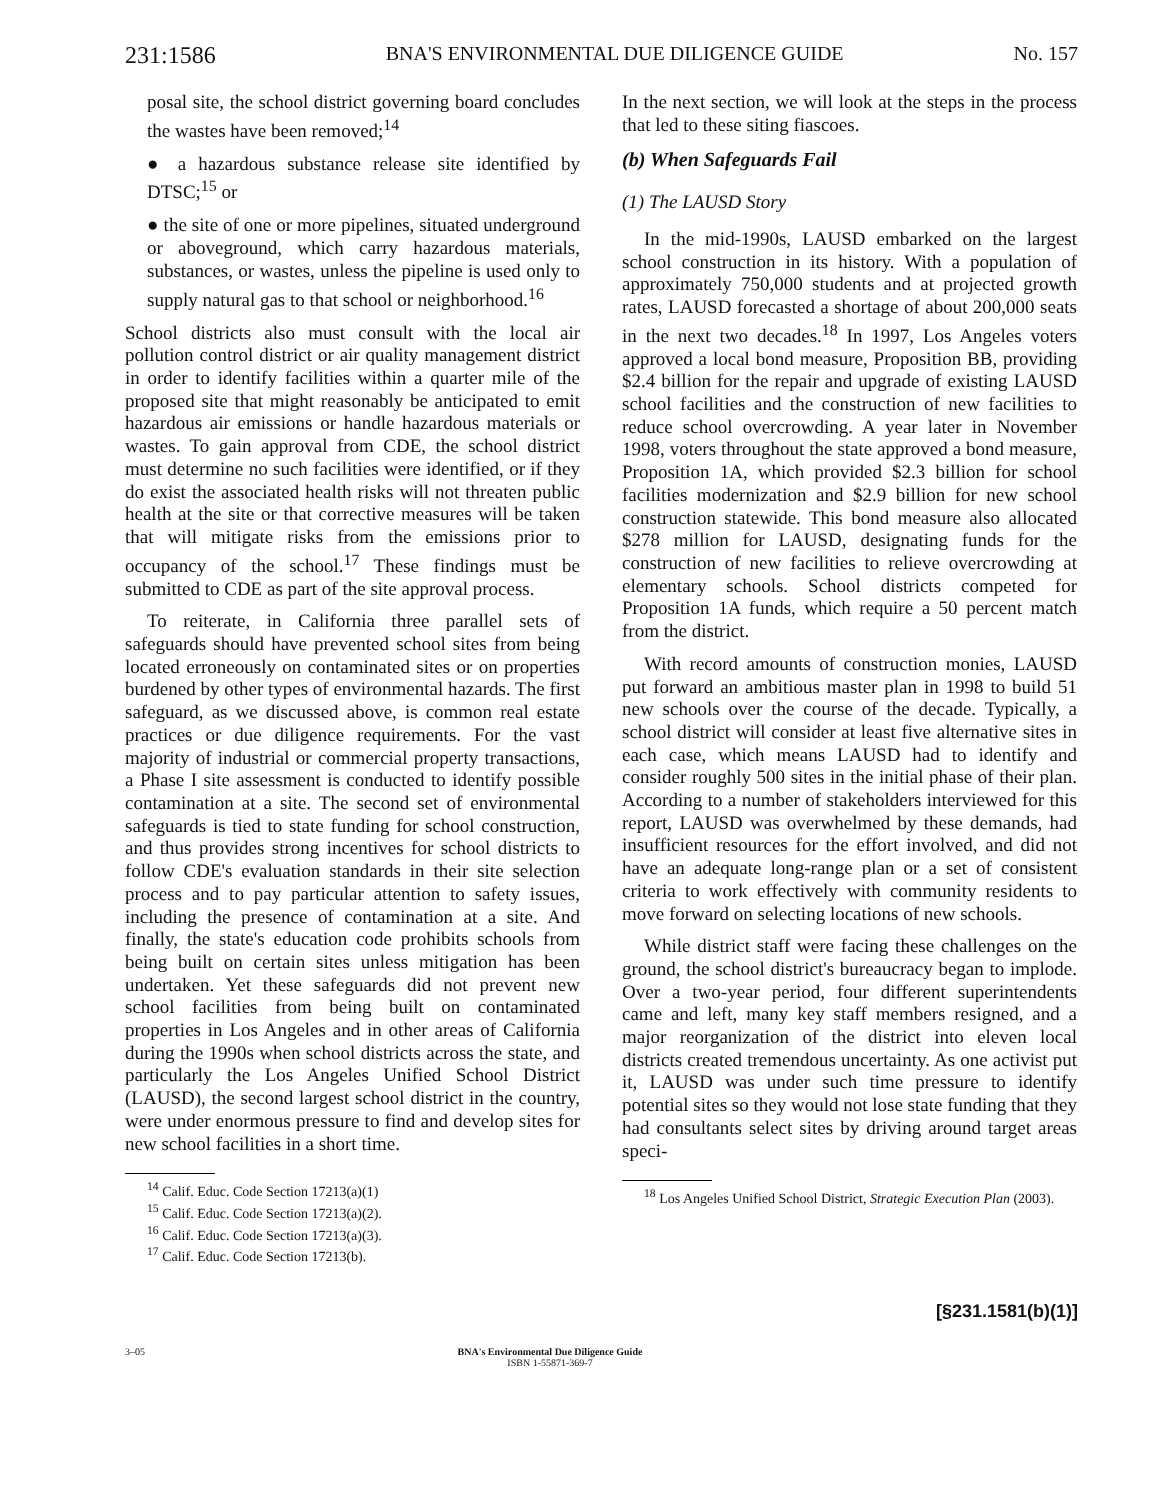231:1586 BNA'S ENVIRONMENTAL DUE DILIGENCE GUIDE No. 157
posal site, the school district governing board concludes the wastes have been removed;<sup>14</sup>
● a hazardous substance release site identified by DTSC;<sup>15</sup> or
● the site of one or more pipelines, situated underground or aboveground, which carry hazardous materials, substances, or wastes, unless the pipeline is used only to supply natural gas to that school or neighborhood.<sup>16</sup>
School districts also must consult with the local air pollution control district or air quality management district in order to identify facilities within a quarter mile of the proposed site that might reasonably be anticipated to emit hazardous air emissions or handle hazardous materials or wastes. To gain approval from CDE, the school district must determine no such facilities were identified, or if they do exist the associated health risks will not threaten public health at the site or that corrective measures will be taken that will mitigate risks from the emissions prior to occupancy of the school.<sup>17</sup> These findings must be submitted to CDE as part of the site approval process.
To reiterate, in California three parallel sets of safeguards should have prevented school sites from being located erroneously on contaminated sites or on properties burdened by other types of environmental hazards. The first safeguard, as we discussed above, is common real estate practices or due diligence requirements. For the vast majority of industrial or commercial property transactions, a Phase I site assessment is conducted to identify possible contamination at a site. The second set of environmental safeguards is tied to state funding for school construction, and thus provides strong incentives for school districts to follow CDE's evaluation standards in their site selection process and to pay particular attention to safety issues, including the presence of contamination at a site. And finally, the state's education code prohibits schools from being built on certain sites unless mitigation has been undertaken. Yet these safeguards did not prevent new school facilities from being built on contaminated properties in Los Angeles and in other areas of California during the 1990s when school districts across the state, and particularly the Los Angeles Unified School District (LAUSD), the second largest school district in the country, were under enormous pressure to find and develop sites for new school facilities in a short time.
<sup>14</sup> Calif. Educ. Code Section 17213(a)(1)
<sup>15</sup> Calif. Educ. Code Section 17213(a)(2).
<sup>16</sup> Calif. Educ. Code Section 17213(a)(3).
<sup>17</sup> Calif. Educ. Code Section 17213(b).
In the next section, we will look at the steps in the process that led to these siting fiascoes.
(b) When Safeguards Fail
(1) The LAUSD Story
In the mid-1990s, LAUSD embarked on the largest school construction in its history. With a population of approximately 750,000 students and at projected growth rates, LAUSD forecasted a shortage of about 200,000 seats in the next two decades.<sup>18</sup> In 1997, Los Angeles voters approved a local bond measure, Proposition BB, providing $2.4 billion for the repair and upgrade of existing LAUSD school facilities and the construction of new facilities to reduce school overcrowding. A year later in November 1998, voters throughout the state approved a bond measure, Proposition 1A, which provided $2.3 billion for school facilities modernization and $2.9 billion for new school construction statewide. This bond measure also allocated $278 million for LAUSD, designating funds for the construction of new facilities to relieve overcrowding at elementary schools. School districts competed for Proposition 1A funds, which require a 50 percent match from the district.
With record amounts of construction monies, LAUSD put forward an ambitious master plan in 1998 to build 51 new schools over the course of the decade. Typically, a school district will consider at least five alternative sites in each case, which means LAUSD had to identify and consider roughly 500 sites in the initial phase of their plan. According to a number of stakeholders interviewed for this report, LAUSD was overwhelmed by these demands, had insufficient resources for the effort involved, and did not have an adequate long-range plan or a set of consistent criteria to work effectively with community residents to move forward on selecting locations of new schools.
While district staff were facing these challenges on the ground, the school district's bureaucracy began to implode. Over a two-year period, four different superintendents came and left, many key staff members resigned, and a major reorganization of the district into eleven local districts created tremendous uncertainty. As one activist put it, LAUSD was under such time pressure to identify potential sites so they would not lose state funding that they had consultants select sites by driving around target areas speci-
<sup>18</sup> Los Angeles Unified School District, Strategic Execution Plan (2003).
[§231.1581(b)(1)]
3–05 BNA's Environmental Due Diligence Guide
ISBN 1-55871-369-7